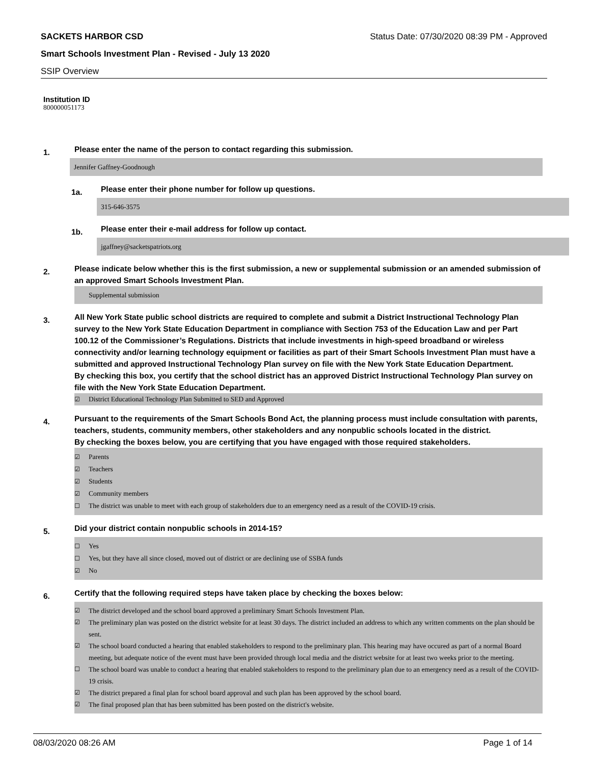SACKETS HARBOR CSD Status Date: 07/30/2020 08:39 PM - Approved
Smart Schools Investment Plan - Revised - July 13 2020
SSIP Overview
Institution ID
800000051173
1. Please enter the name of the person to contact regarding this submission.
Jennifer Gaffney-Goodnough
1a. Please enter their phone number for follow up questions.
315-646-3575
1b. Please enter their e-mail address for follow up contact.
jgaffney@sacketspatriots.org
2. Please indicate below whether this is the first submission, a new or supplemental submission or an amended submission of an approved Smart Schools Investment Plan.
Supplemental submission
3. All New York State public school districts are required to complete and submit a District Instructional Technology Plan survey to the New York State Education Department in compliance with Section 753 of the Education Law and per Part 100.12 of the Commissioner’s Regulations. Districts that include investments in high-speed broadband or wireless connectivity and/or learning technology equipment or facilities as part of their Smart Schools Investment Plan must have a submitted and approved Instructional Technology Plan survey on file with the New York State Education Department.
By checking this box, you certify that the school district has an approved District Instructional Technology Plan survey on file with the New York State Education Department.
☑ District Educational Technology Plan Submitted to SED and Approved
4. Pursuant to the requirements of the Smart Schools Bond Act, the planning process must include consultation with parents, teachers, students, community members, other stakeholders and any nonpublic schools located in the district.
By checking the boxes below, you are certifying that you have engaged with those required stakeholders.
☑ Parents
☑ Teachers
☑ Students
☑ Community members
☐ The district was unable to meet with each group of stakeholders due to an emergency need as a result of the COVID-19 crisis.
5. Did your district contain nonpublic schools in 2014-15?
☐ Yes
☐ Yes, but they have all since closed, moved out of district or are declining use of SSBA funds
☑ No
6. Certify that the following required steps have taken place by checking the boxes below:
☑ The district developed and the school board approved a preliminary Smart Schools Investment Plan.
☑ The preliminary plan was posted on the district website for at least 30 days. The district included an address to which any written comments on the plan should be sent.
☑ The school board conducted a hearing that enabled stakeholders to respond to the preliminary plan. This hearing may have occured as part of a normal Board meeting, but adequate notice of the event must have been provided through local media and the district website for at least two weeks prior to the meeting.
☐ The school board was unable to conduct a hearing that enabled stakeholders to respond to the preliminary plan due to an emergency need as a result of the COVID-19 crisis.
☑ The district prepared a final plan for school board approval and such plan has been approved by the school board.
☑ The final proposed plan that has been submitted has been posted on the district's website.
08/03/2020 08:26 AM Page 1 of 14